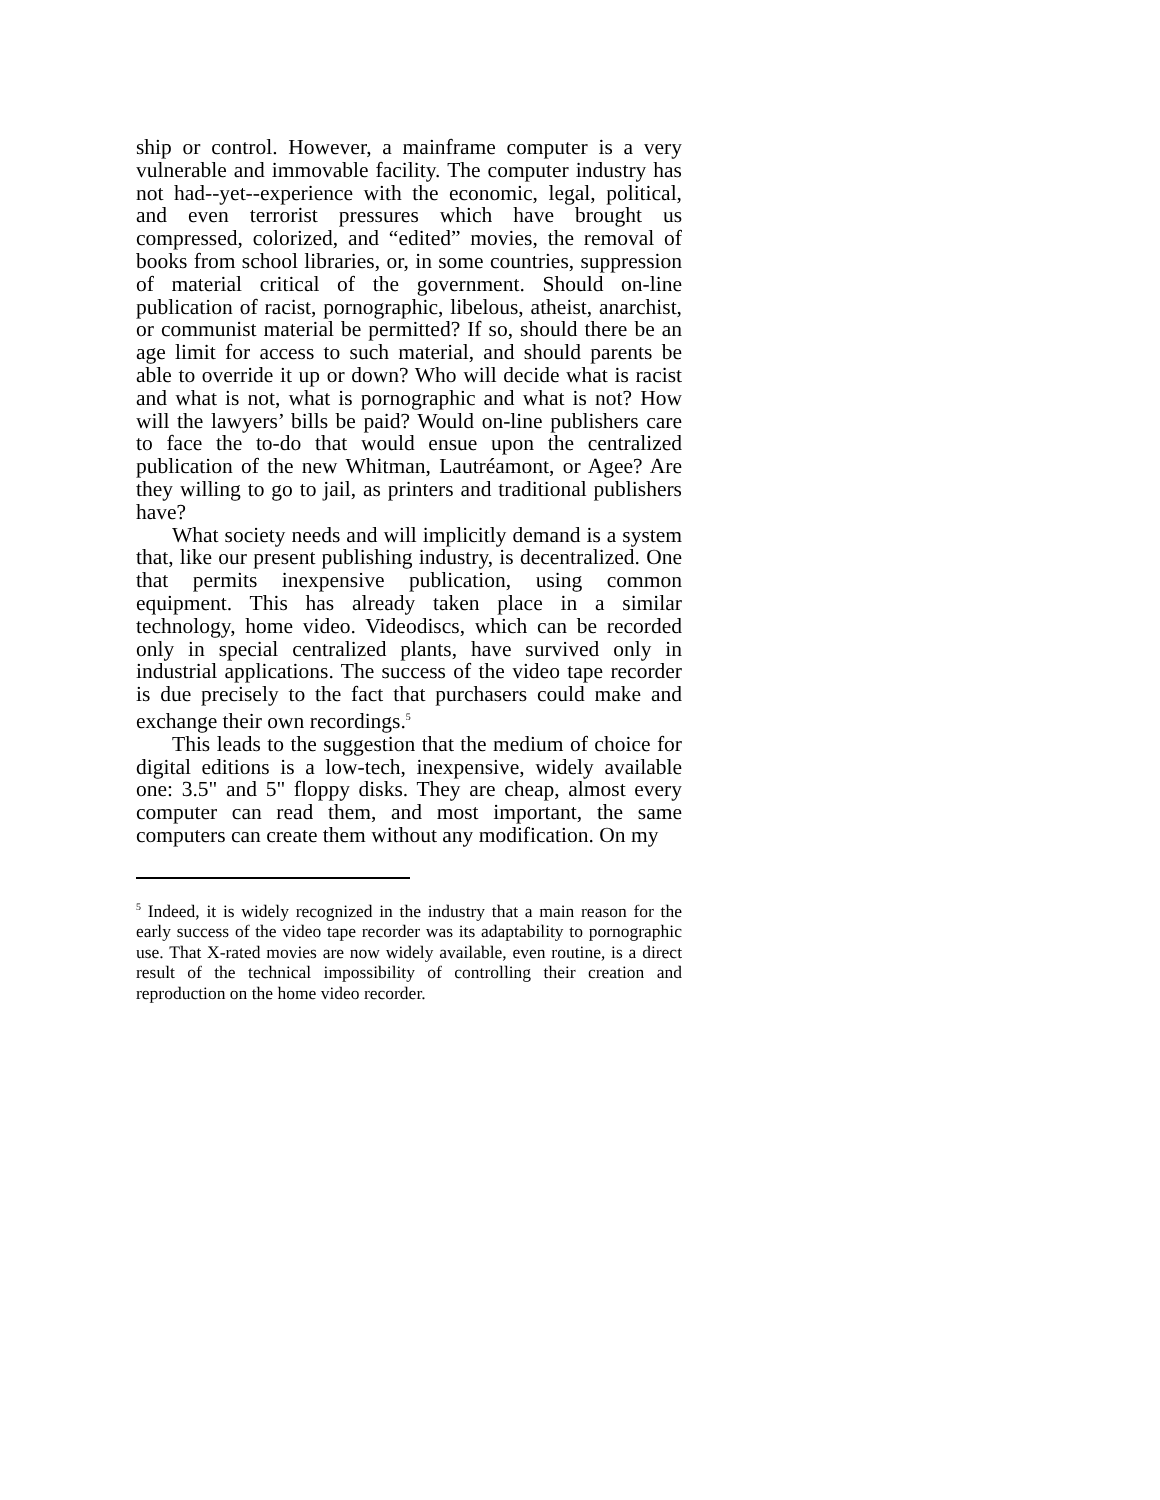ship or control. However, a mainframe computer is a very vulnerable and immovable facility. The computer industry has not had--yet--experience with the economic, legal, political, and even terrorist pressures which have brought us compressed, colorized, and “edited” movies, the removal of books from school libraries, or, in some countries, suppression of material critical of the government. Should on-line publication of racist, pornographic, libelous, atheist, anarchist, or communist material be permitted? If so, should there be an age limit for access to such material, and should parents be able to override it up or down? Who will decide what is racist and what is not, what is pornographic and what is not? How will the lawyers’ bills be paid? Would on-line publishers care to face the to-do that would ensue upon the centralized publication of the new Whitman, Lautréamont, or Agee? Are they willing to go to jail, as printers and traditional publishers have?
What society needs and will implicitly demand is a system that, like our present publishing industry, is decentralized. One that permits inexpensive publication, using common equipment. This has already taken place in a similar technology, home video. Videodiscs, which can be recorded only in special centralized plants, have survived only in industrial applications. The success of the video tape recorder is due precisely to the fact that purchasers could make and exchange their own recordings.<sup>5</sup>
This leads to the suggestion that the medium of choice for digital editions is a low-tech, inexpensive, widely available one: 3.5" and 5" floppy disks. They are cheap, almost every computer can read them, and most important, the same computers can create them without any modification. On my
<sup>5</sup> Indeed, it is widely recognized in the industry that a main reason for the early success of the video tape recorder was its adaptability to pornographic use. That X-rated movies are now widely available, even routine, is a direct result of the technical impossibility of controlling their creation and reproduction on the home video recorder.